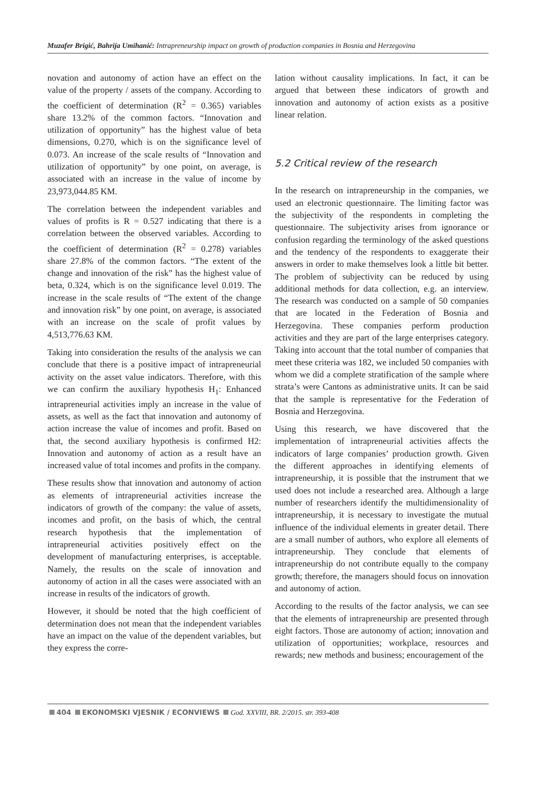Muzafer Brigić, Bahrija Umihanić: Intrapreneurship impact on growth of production companies in Bosnia and Herzegovina
novation and autonomy of action have an effect on the value of the property / assets of the company. According to the coefficient of determination (R<sup>2</sup> = 0.365) variables share 13.2% of the common factors. “Innovation and utilization of opportunity” has the highest value of beta dimensions, 0.270, which is on the significance level of 0.073. An increase of the scale results of “Innovation and utilization of opportunity” by one point, on average, is associated with an increase in the value of income by 23,973,044.85 KM.
The correlation between the independent variables and values of profits is R = 0.527 indicating that there is a correlation between the observed variables. According to the coefficient of determination (R<sup>2</sup> = 0.278) variables share 27.8% of the common factors. “The extent of the change and innovation of the risk” has the highest value of beta, 0.324, which is on the significance level 0.019. The increase in the scale results of “The extent of the change and innovation risk” by one point, on average, is associated with an increase on the scale of profit values by 4,513,776.63 KM.
Taking into consideration the results of the analysis we can conclude that there is a positive impact of intrapreneurial activity on the asset value indicators. Therefore, with this we can confirm the auxiliary hypothesis H<sub>1</sub>: Enhanced intrapreneurial activities imply an increase in the value of assets, as well as the fact that innovation and autonomy of action increase the value of incomes and profit. Based on that, the second auxiliary hypothesis is confirmed H2: Innovation and autonomy of action as a result have an increased value of total incomes and profits in the company.
These results show that innovation and autonomy of action as elements of intrapreneurial activities increase the indicators of growth of the company: the value of assets, incomes and profit, on the basis of which, the central research hypothesis that the implementation of intrapreneurial activities positively effect on the development of manufacturing enterprises, is acceptable. Namely, the results on the scale of innovation and autonomy of action in all the cases were associated with an increase in results of the indicators of growth.
However, it should be noted that the high coefficient of determination does not mean that the independent variables have an impact on the value of the dependent variables, but they express the corre-
lation without causality implications. In fact, it can be argued that between these indicators of growth and innovation and autonomy of action exists as a positive linear relation.
5.2 Critical review of the research
In the research on intrapreneurship in the companies, we used an electronic questionnaire. The limiting factor was the subjectivity of the respondents in completing the questionnaire. The subjectivity arises from ignorance or confusion regarding the terminology of the asked questions and the tendency of the respondents to exaggerate their answers in order to make themselves look a little bit better. The problem of subjectivity can be reduced by using additional methods for data collection, e.g. an interview. The research was conducted on a sample of 50 companies that are located in the Federation of Bosnia and Herzegovina. These companies perform production activities and they are part of the large enterprises category. Taking into account that the total number of companies that meet these criteria was 182, we included 50 companies with whom we did a complete stratification of the sample where strata’s were Cantons as administrative units. It can be said that the sample is representative for the Federation of Bosnia and Herzegovina.
Using this research, we have discovered that the implementation of intrapreneurial activities affects the indicators of large companies’ production growth. Given the different approaches in identifying elements of intrapreneurship, it is possible that the instrument that we used does not include a researched area. Although a large number of researchers identify the multidimensionality of intrapreneurship, it is necessary to investigate the mutual influence of the individual elements in greater detail. There are a small number of authors, who explore all elements of intrapreneurship. They conclude that elements of intrapreneurship do not contribute equally to the company growth; therefore, the managers should focus on innovation and autonomy of action.
According to the results of the factor analysis, we can see that the elements of intrapreneurship are presented through eight factors. Those are autonomy of action; innovation and utilization of opportunities; workplace, resources and rewards; new methods and business; encouragement of the
404 EKONOMSKI VJESNIK / ECONVIEWS God. XXVIII, BR. 2/2015. str. 393-408